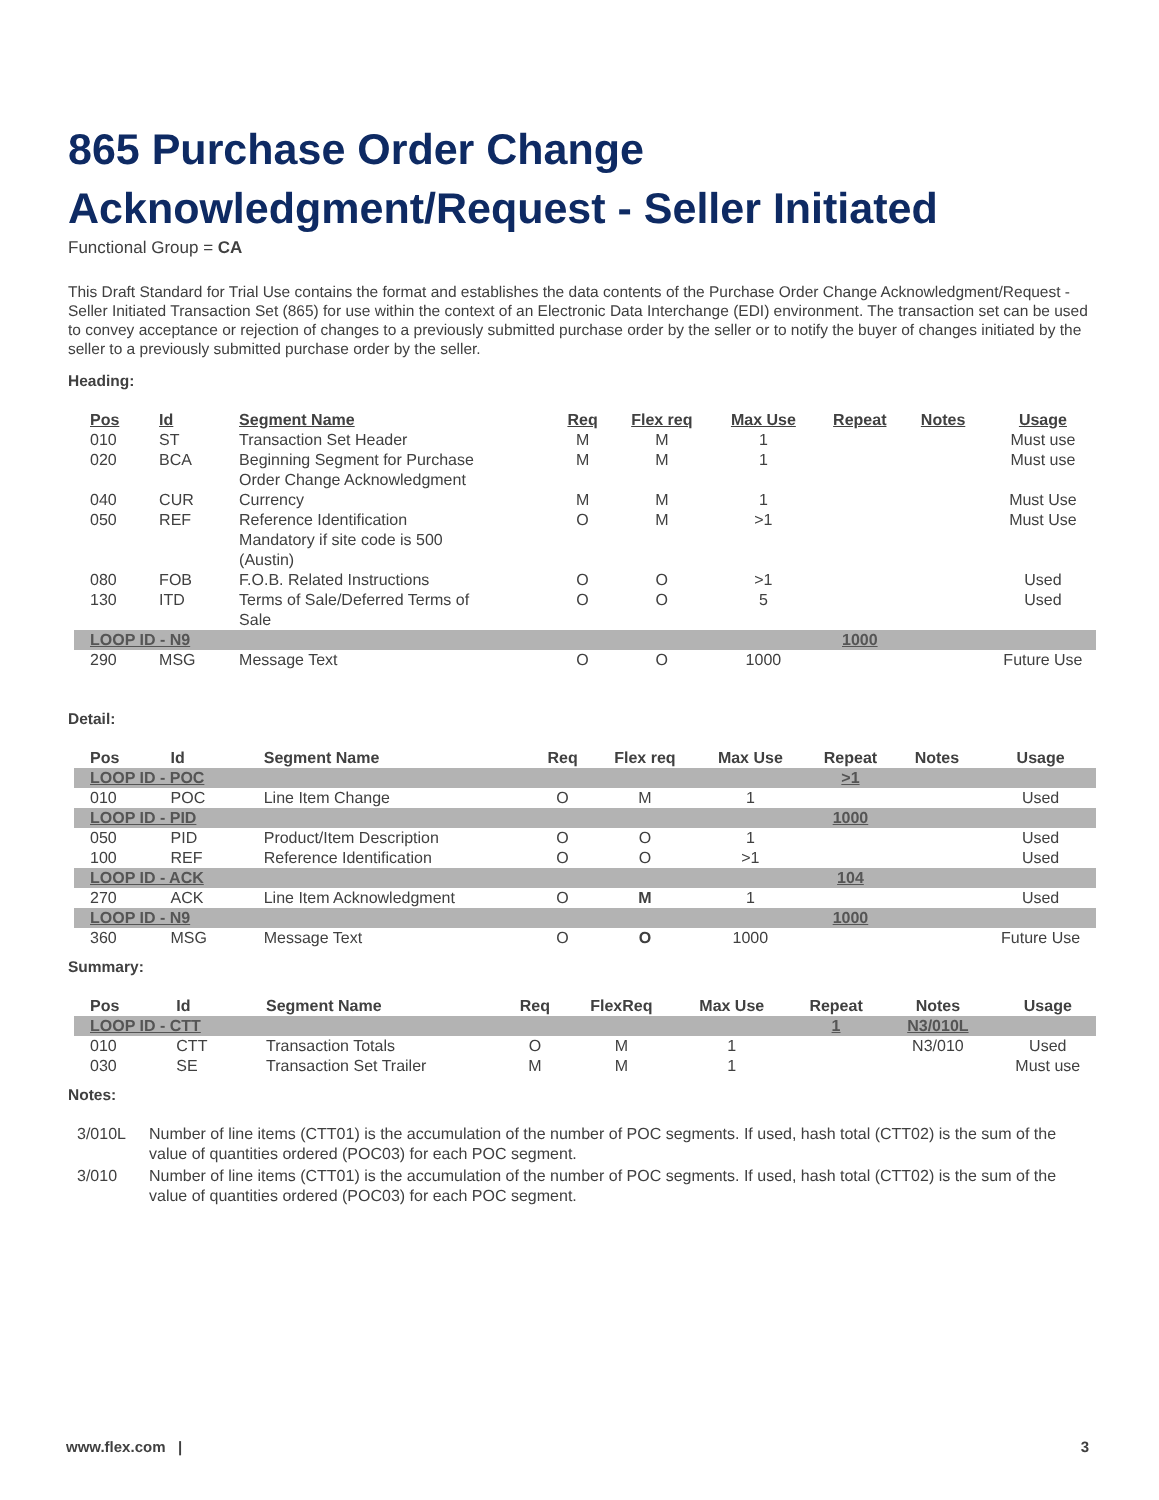865 Purchase Order Change Acknowledgment/Request - Seller Initiated
Functional Group = CA
This Draft Standard for Trial Use contains the format and establishes the data contents of the Purchase Order Change Acknowledgment/Request - Seller Initiated Transaction Set (865) for use within the context of an Electronic Data Interchange (EDI) environment. The transaction set can be used to convey acceptance or rejection of changes to a previously submitted purchase order by the seller or to notify the buyer of changes initiated by the seller to a previously submitted purchase order by the seller.
Heading:
| Pos | Id | Segment Name | Req | Flex req | Max Use | Repeat | Notes | Usage |
| --- | --- | --- | --- | --- | --- | --- | --- | --- |
| 010 | ST | Transaction Set Header | M | M | 1 | | | Must use |
| 020 | BCA | Beginning Segment for Purchase Order Change Acknowledgment | M | M | 1 | | | Must use |
| 040 | CUR | Currency | M | M | 1 | | | Must Use |
| 050 | REF | Reference Identification Mandatory if site code is 500 (Austin) | O | M | >1 | | | Must Use |
| 080 | FOB | F.O.B. Related Instructions | O | O | >1 | | | Used |
| 130 | ITD | Terms of Sale/Deferred Terms of Sale | O | O | 5 | | | Used |
| LOOP ID - N9 | | | | | | 1000 | | |
| 290 | MSG | Message Text | O | O | 1000 | | | Future Use |
Detail:
| Pos | Id | Segment Name | Req | Flex req | Max Use | Repeat | Notes | Usage |
| --- | --- | --- | --- | --- | --- | --- | --- | --- |
| LOOP ID - POC | | | | | | >1 | | |
| 010 | POC | Line Item Change | O | M | 1 | | | Used |
| LOOP ID - PID | | | | | | 1000 | | |
| 050 | PID | Product/Item Description | O | O | 1 | | | Used |
| 100 | REF | Reference Identification | O | O | >1 | | | Used |
| LOOP ID - ACK | | | | | | 104 | | |
| 270 | ACK | Line Item Acknowledgment | O | M | 1 | | | Used |
| LOOP ID - N9 | | | | | | 1000 | | |
| 360 | MSG | Message Text | O | O | 1000 | | | Future Use |
Summary:
| Pos | Id | Segment Name | Req | FlexReq | Max Use | Repeat | Notes | Usage |
| --- | --- | --- | --- | --- | --- | --- | --- | --- |
| LOOP ID - CTT | | | | | | 1 | N3/010L | |
| 010 | CTT | Transaction Totals | O | M | 1 | | N3/010 | Used |
| 030 | SE | Transaction Set Trailer | M | M | 1 | | | Must use |
Notes:
| 3/010L | Number of line items (CTT01) is the accumulation of the number of POC segments. If used, hash total (CTT02) is the sum of the value of quantities ordered (POC03) for each POC segment. |
| 3/010 | Number of line items (CTT01) is the accumulation of the number of POC segments. If used, hash total (CTT02) is the sum of the value of quantities ordered (POC03) for each POC segment. |
www.flex.com | 3